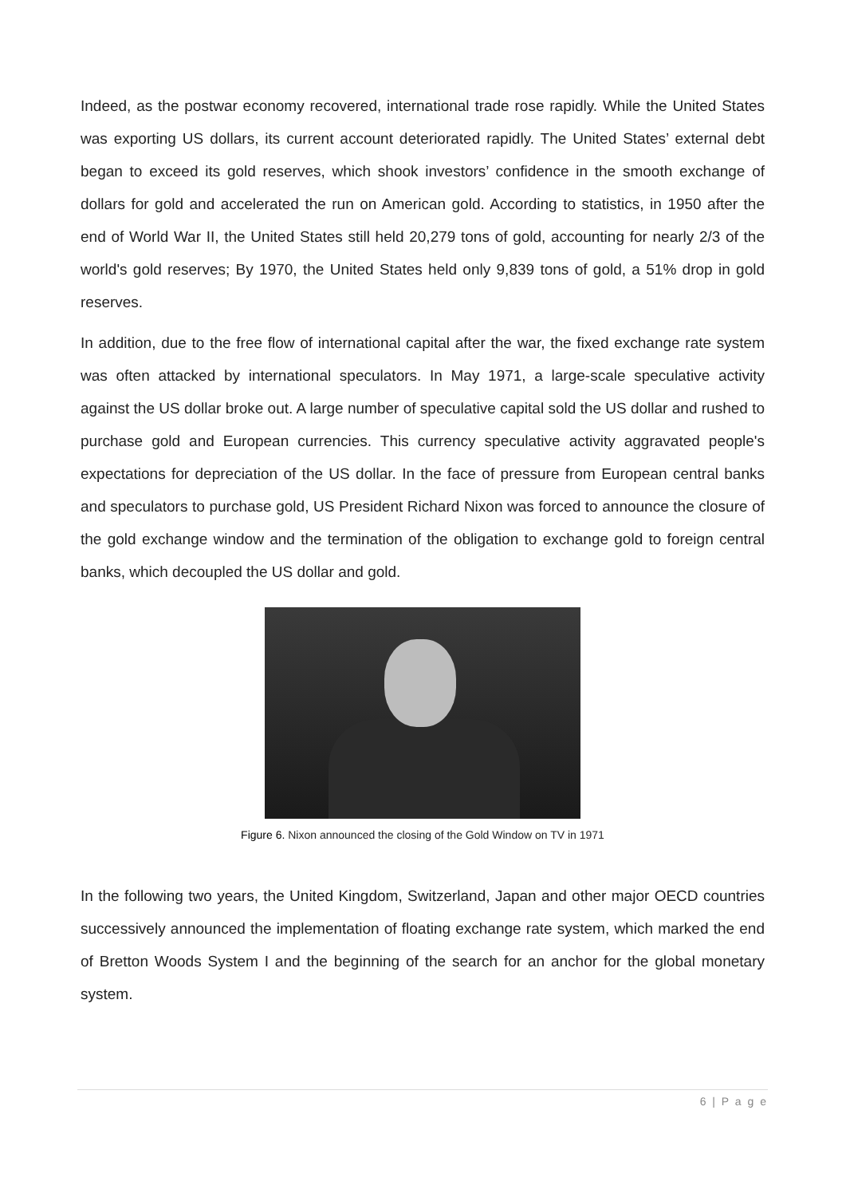Indeed, as the postwar economy recovered, international trade rose rapidly. While the United States was exporting US dollars, its current account deteriorated rapidly. The United States’ external debt began to exceed its gold reserves, which shook investors’ confidence in the smooth exchange of dollars for gold and accelerated the run on American gold. According to statistics, in 1950 after the end of World War II, the United States still held 20,279 tons of gold, accounting for nearly 2/3 of the world's gold reserves; By 1970, the United States held only 9,839 tons of gold, a 51% drop in gold reserves.
In addition, due to the free flow of international capital after the war, the fixed exchange rate system was often attacked by international speculators. In May 1971, a large-scale speculative activity against the US dollar broke out. A large number of speculative capital sold the US dollar and rushed to purchase gold and European currencies. This currency speculative activity aggravated people's expectations for depreciation of the US dollar. In the face of pressure from European central banks and speculators to purchase gold, US President Richard Nixon was forced to announce the closure of the gold exchange window and the termination of the obligation to exchange gold to foreign central banks, which decoupled the US dollar and gold.
Figure 6. Nixon announced the closing of the Gold Window on TV in 1971
In the following two years, the United Kingdom, Switzerland, Japan and other major OECD countries successively announced the implementation of floating exchange rate system, which marked the end of Bretton Woods System I and the beginning of the search for an anchor for the global monetary system.
6 | P a g e